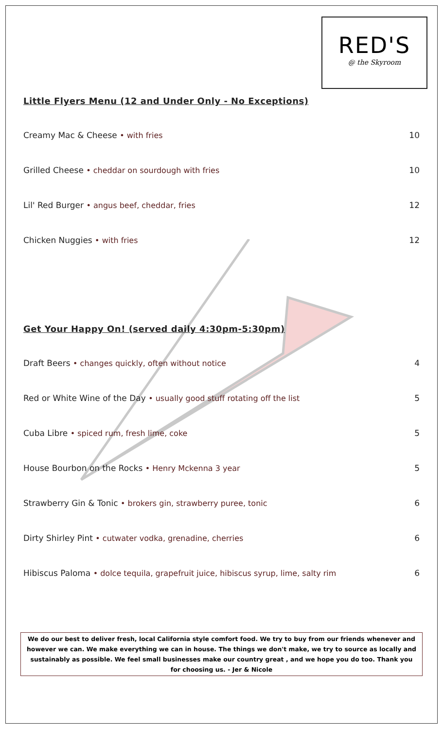RED'S
@ the Skyroom
Little Flyers Menu (12 and Under Only - No Exceptions)
Creamy Mac & Cheese • with fries 10
Grilled Cheese • cheddar on sourdough with fries 10
Lil' Red Burger • angus beef, cheddar, fries 12
Chicken Nuggies • with fries 12
Get Your Happy On! (served daily 4:30pm-5:30pm)
Draft Beers • changes quickly, often without notice 4
Red or White Wine of the Day • usually good stuff rotating off the list 5
Cuba Libre • spiced rum, fresh lime, coke 5
House Bourbon on the Rocks • Henry Mckenna 3 year 5
Strawberry Gin & Tonic • brokers gin, strawberry puree, tonic 6
Dirty Shirley Pint • cutwater vodka, grenadine, cherries 6
Hibiscus Paloma • dolce tequila, grapefruit juice, hibiscus syrup, lime, salty rim 6
We do our best to deliver fresh, local California style comfort food. We try to buy from our friends whenever and however we can. We make everything we can in house. The things we don't make, we try to source as locally and sustainably as possible. We feel small businesses make our country great , and we hope you do too. Thank you for choosing us. - Jer & Nicole